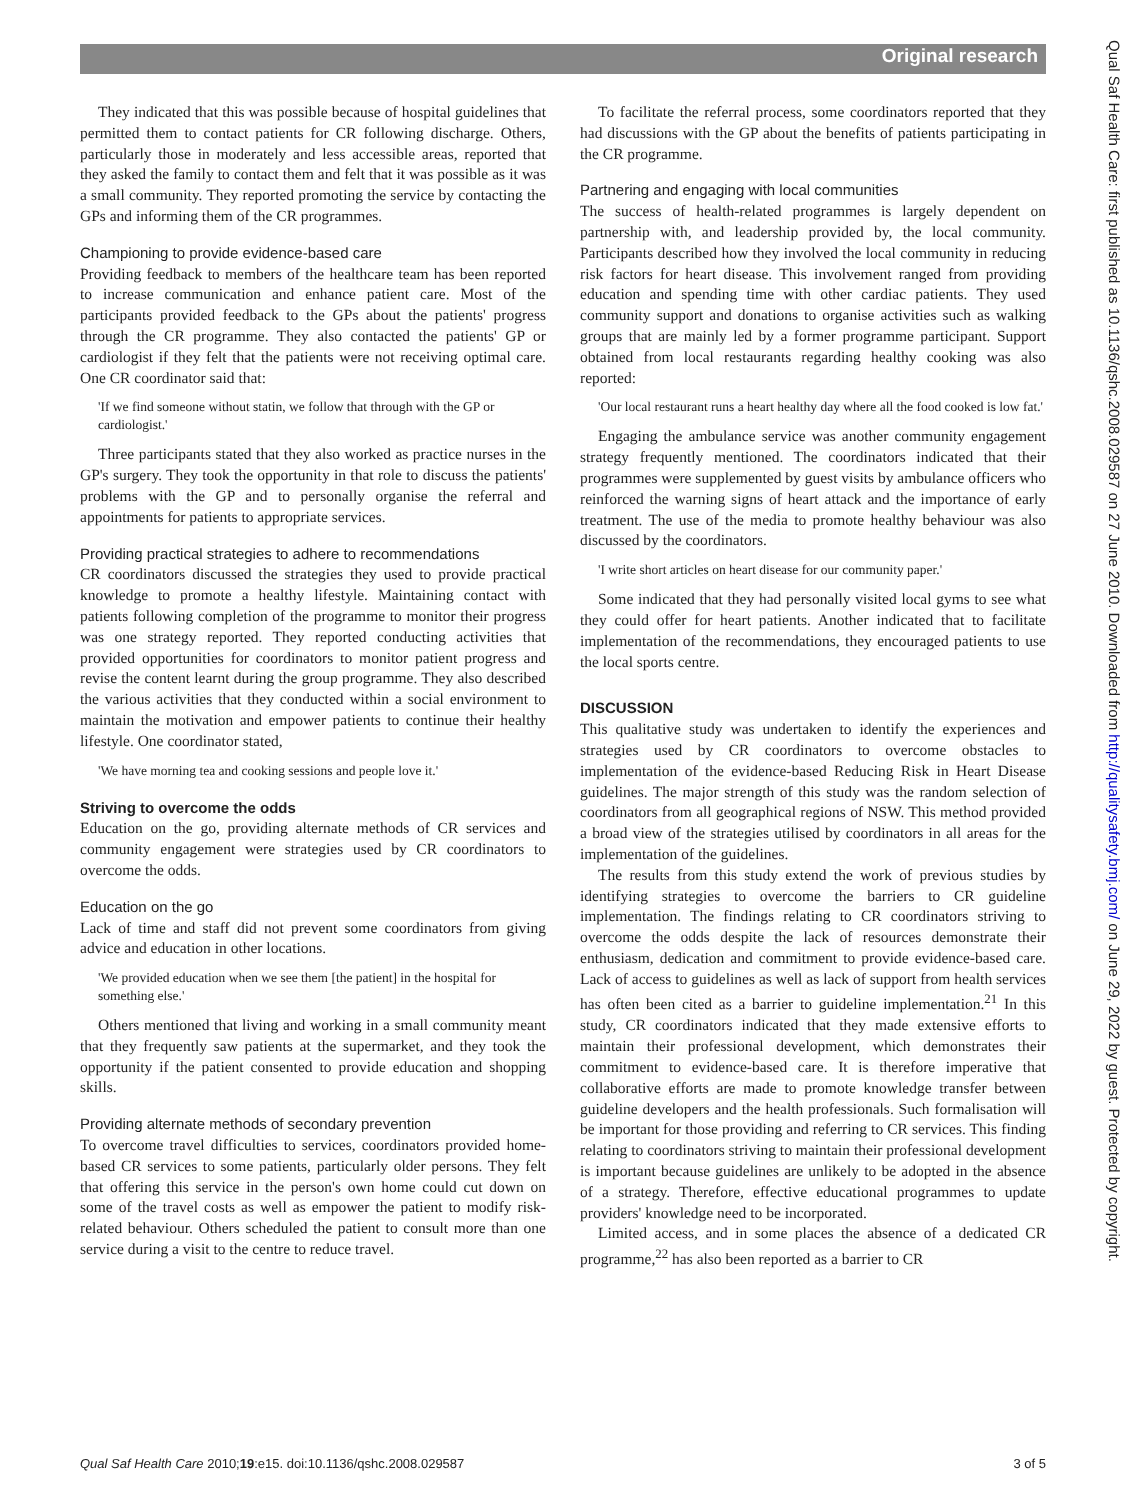Original research
Qual Saf Health Care: first published as 10.1136/qshc.2008.029587 on 27 June 2010. Downloaded from http://qualitysafety.bmj.com/ on June 29, 2022 by guest. Protected by copyright.
They indicated that this was possible because of hospital guidelines that permitted them to contact patients for CR following discharge. Others, particularly those in moderately and less accessible areas, reported that they asked the family to contact them and felt that it was possible as it was a small community. They reported promoting the service by contacting the GPs and informing them of the CR programmes.
Championing to provide evidence-based care
Providing feedback to members of the healthcare team has been reported to increase communication and enhance patient care. Most of the participants provided feedback to the GPs about the patients' progress through the CR programme. They also contacted the patients' GP or cardiologist if they felt that the patients were not receiving optimal care. One CR coordinator said that:
'If we find someone without statin, we follow that through with the GP or cardiologist.'
Three participants stated that they also worked as practice nurses in the GP's surgery. They took the opportunity in that role to discuss the patients' problems with the GP and to personally organise the referral and appointments for patients to appropriate services.
Providing practical strategies to adhere to recommendations
CR coordinators discussed the strategies they used to provide practical knowledge to promote a healthy lifestyle. Maintaining contact with patients following completion of the programme to monitor their progress was one strategy reported. They reported conducting activities that provided opportunities for coordinators to monitor patient progress and revise the content learnt during the group programme. They also described the various activities that they conducted within a social environment to maintain the motivation and empower patients to continue their healthy lifestyle. One coordinator stated,
'We have morning tea and cooking sessions and people love it.'
Striving to overcome the odds
Education on the go, providing alternate methods of CR services and community engagement were strategies used by CR coordinators to overcome the odds.
Education on the go
Lack of time and staff did not prevent some coordinators from giving advice and education in other locations.
'We provided education when we see them [the patient] in the hospital for something else.'
Others mentioned that living and working in a small community meant that they frequently saw patients at the supermarket, and they took the opportunity if the patient consented to provide education and shopping skills.
Providing alternate methods of secondary prevention
To overcome travel difficulties to services, coordinators provided home-based CR services to some patients, particularly older persons. They felt that offering this service in the person's own home could cut down on some of the travel costs as well as empower the patient to modify risk-related behaviour. Others scheduled the patient to consult more than one service during a visit to the centre to reduce travel.
To facilitate the referral process, some coordinators reported that they had discussions with the GP about the benefits of patients participating in the CR programme.
Partnering and engaging with local communities
The success of health-related programmes is largely dependent on partnership with, and leadership provided by, the local community. Participants described how they involved the local community in reducing risk factors for heart disease. This involvement ranged from providing education and spending time with other cardiac patients. They used community support and donations to organise activities such as walking groups that are mainly led by a former programme participant. Support obtained from local restaurants regarding healthy cooking was also reported:
'Our local restaurant runs a heart healthy day where all the food cooked is low fat.'
Engaging the ambulance service was another community engagement strategy frequently mentioned. The coordinators indicated that their programmes were supplemented by guest visits by ambulance officers who reinforced the warning signs of heart attack and the importance of early treatment. The use of the media to promote healthy behaviour was also discussed by the coordinators.
'I write short articles on heart disease for our community paper.'
Some indicated that they had personally visited local gyms to see what they could offer for heart patients. Another indicated that to facilitate implementation of the recommendations, they encouraged patients to use the local sports centre.
DISCUSSION
This qualitative study was undertaken to identify the experiences and strategies used by CR coordinators to overcome obstacles to implementation of the evidence-based Reducing Risk in Heart Disease guidelines. The major strength of this study was the random selection of coordinators from all geographical regions of NSW. This method provided a broad view of the strategies utilised by coordinators in all areas for the implementation of the guidelines.
The results from this study extend the work of previous studies by identifying strategies to overcome the barriers to CR guideline implementation. The findings relating to CR coordinators striving to overcome the odds despite the lack of resources demonstrate their enthusiasm, dedication and commitment to provide evidence-based care. Lack of access to guidelines as well as lack of support from health services has often been cited as a barrier to guideline implementation.<sup>21</sup> In this study, CR coordinators indicated that they made extensive efforts to maintain their professional development, which demonstrates their commitment to evidence-based care. It is therefore imperative that collaborative efforts are made to promote knowledge transfer between guideline developers and the health professionals. Such formalisation will be important for those providing and referring to CR services. This finding relating to coordinators striving to maintain their professional development is important because guidelines are unlikely to be adopted in the absence of a strategy. Therefore, effective educational programmes to update providers' knowledge need to be incorporated.
Limited access, and in some places the absence of a dedicated CR programme,<sup>22</sup> has also been reported as a barrier to CR
Qual Saf Health Care 2010;19:e15. doi:10.1136/qshc.2008.029587 3 of 5